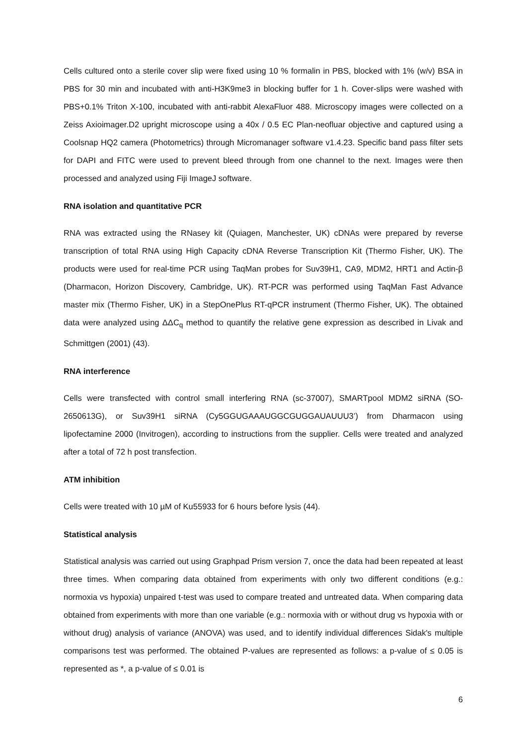Cells cultured onto a sterile cover slip were fixed using 10 % formalin in PBS, blocked with 1% (w/v) BSA in PBS for 30 min and incubated with anti-H3K9me3 in blocking buffer for 1 h. Cover-slips were washed with PBS+0.1% Triton X-100, incubated with anti-rabbit AlexaFluor 488. Microscopy images were collected on a Zeiss Axioimager.D2 upright microscope using a 40x / 0.5 EC Plan-neofluar objective and captured using a Coolsnap HQ2 camera (Photometrics) through Micromanager software v1.4.23. Specific band pass filter sets for DAPI and FITC were used to prevent bleed through from one channel to the next. Images were then processed and analyzed using Fiji ImageJ software.
RNA isolation and quantitative PCR
RNA was extracted using the RNasey kit (Quiagen, Manchester, UK) cDNAs were prepared by reverse transcription of total RNA using High Capacity cDNA Reverse Transcription Kit (Thermo Fisher, UK). The products were used for real-time PCR using TaqMan probes for Suv39H1, CA9, MDM2, HRT1 and Actin-β (Dharmacon, Horizon Discovery, Cambridge, UK). RT-PCR was performed using TaqMan Fast Advance master mix (Thermo Fisher, UK) in a StepOnePlus RT-qPCR instrument (Thermo Fisher, UK). The obtained data were analyzed using ΔΔC<sub>q</sub> method to quantify the relative gene expression as described in Livak and Schmittgen (2001) (43).
RNA interference
Cells were transfected with control small interfering RNA (sc-37007), SMARTpool MDM2 siRNA (SO-2650613G), or Suv39H1 siRNA (Cy5GGUGAAAUGGCGUGGAUAUUU3’) from Dharmacon using lipofectamine 2000 (Invitrogen), according to instructions from the supplier. Cells were treated and analyzed after a total of 72 h post transfection.
ATM inhibition
Cells were treated with 10 µM of Ku55933 for 6 hours before lysis (44).
Statistical analysis
Statistical analysis was carried out using Graphpad Prism version 7, once the data had been repeated at least three times. When comparing data obtained from experiments with only two different conditions (e.g.: normoxia vs hypoxia) unpaired t-test was used to compare treated and untreated data. When comparing data obtained from experiments with more than one variable (e.g.: normoxia with or without drug vs hypoxia with or without drug) analysis of variance (ANOVA) was used, and to identify individual differences Sidak's multiple comparisons test was performed. The obtained P-values are represented as follows: a p-value of ≤ 0.05 is represented as *, a p-value of ≤ 0.01 is
6